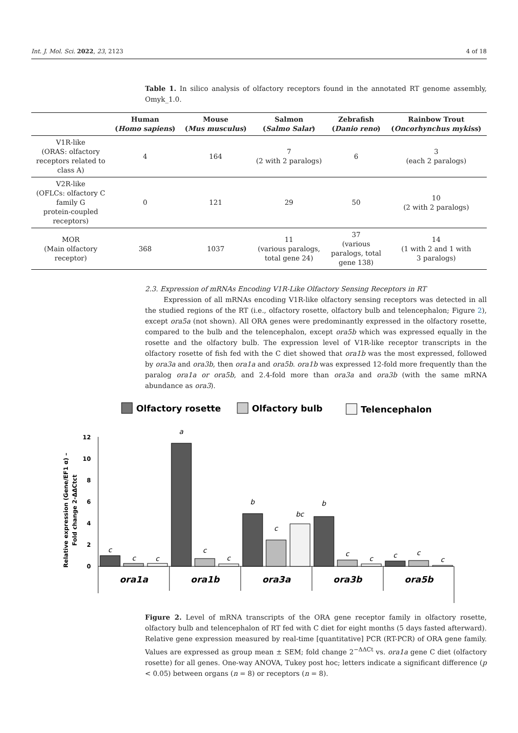Int. J. Mol. Sci. 2022, 23, 2123 4 of 18
Table 1. In silico analysis of olfactory receptors found in the annotated RT genome assembly, Omyk_1.0.
| | Human ( Homo sapiens ) | Mouse ( Mus musculus ) | Salmon ( Salmo Salar ) | Zebrafish ( Danio reno ) | Rainbow Trout ( Oncorhynchus mykiss ) |
| --- | --- | --- | --- | --- | --- |
| V1R-like (ORAS: olfactory receptors related to class A) | 4 | 164 | 7 (2 with 2 paralogs) | 6 | 3 (each 2 paralogs) |
| V2R-like (OFLCs: olfactory C family G protein-coupled receptors) | 0 | 121 | 29 | 50 | 10 (2 with 2 paralogs) |
| MOR (Main olfactory receptor) | 368 | 1037 | 11 (various paralogs, total gene 24) | 37 (various paralogs, total gene 138) | 14 (1 with 2 and 1 with 3 paralogs) |
2.3. Expression of mRNAs Encoding V1R-Like Olfactory Sensing Receptors in RT
Expression of all mRNAs encoding V1R-like olfactory sensing receptors was detected in all the studied regions of the RT (i.e., olfactory rosette, olfactory bulb and telencephalon; Figure 2), except ora5a (not shown). All ORA genes were predominantly expressed in the olfactory rosette, compared to the bulb and the telencephalon, except ora5b which was expressed equally in the rosette and the olfactory bulb. The expression level of V1R-like receptor transcripts in the olfactory rosette of fish fed with the C diet showed that ora1b was the most expressed, followed by ora3a and ora3b, then ora1a and ora5b. ora1b was expressed 12-fold more frequently than the paralog ora1a or ora5b, and 2.4-fold more than ora3a and ora3b (with the same mRNA abundance as ora3).
Olfactory rosette
Olfactory bulb
Telencephalon
Relative expression (Gene/EF1 α) –
Fold change 2-ΔΔCtct
0
2
4
6
8
10
12
c
c
c
a
c
c
b
c
bc
b
c
c
c
c
c
ora1a
ora1b
ora3a
ora3b
ora5b
Figure 2. Level of mRNA transcripts of the ORA gene receptor family in olfactory rosette, olfactory bulb and telencephalon of RT fed with C diet for eight months (5 days fasted afterward). Relative gene expression measured by real-time [quantitative] PCR (RT-PCR) of ORA gene family. Values are expressed as group mean ± SEM; fold change 2<sup>−ΔΔCt</sup> vs. ora1a gene C diet (olfactory rosette) for all genes. One-way ANOVA, Tukey post hoc; letters indicate a significant difference (p < 0.05) between organs (n = 8) or receptors (n = 8).